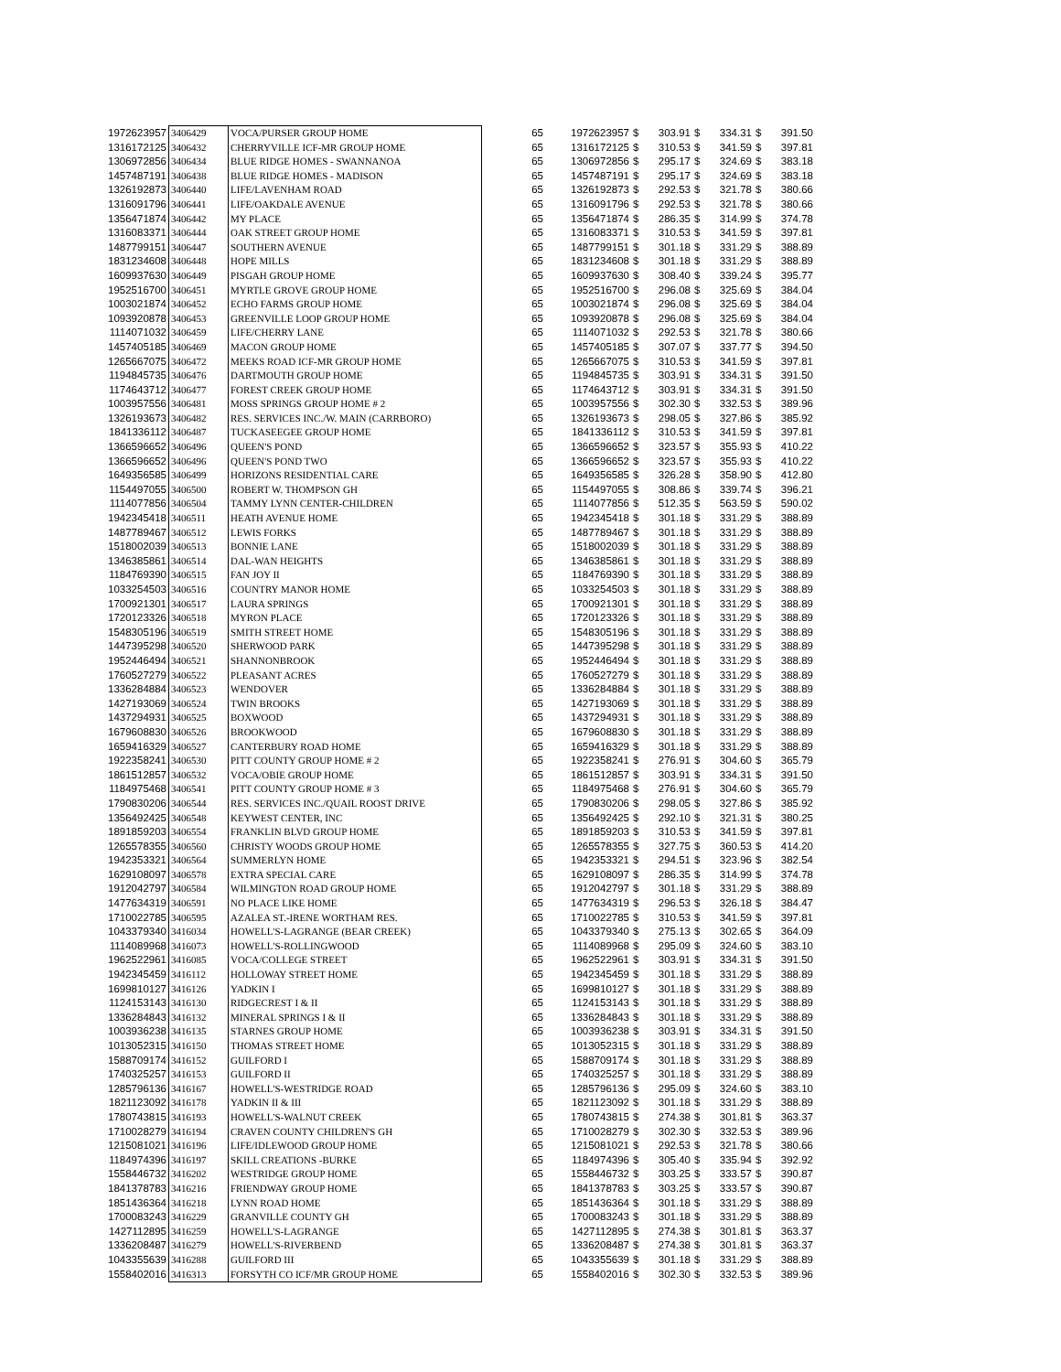| 1972623957 | 3406429 | VOCA/PURSER GROUP HOME | 65 | 1972623957 | $ | 303.91 | $ | 334.31 | $ | 391.50 |
| 1316172125 | 3406432 | CHERRYVILLE ICF-MR GROUP HOME | 65 | 1316172125 | $ | 310.53 | $ | 341.59 | $ | 397.81 |
| 1306972856 | 3406434 | BLUE RIDGE HOMES - SWANNANOA | 65 | 1306972856 | $ | 295.17 | $ | 324.69 | $ | 383.18 |
| 1457487191 | 3406438 | BLUE RIDGE HOMES - MADISON | 65 | 1457487191 | $ | 295.17 | $ | 324.69 | $ | 383.18 |
| 1326192873 | 3406440 | LIFE/LAVENHAM ROAD | 65 | 1326192873 | $ | 292.53 | $ | 321.78 | $ | 380.66 |
| 1316091796 | 3406441 | LIFE/OAKDALE AVENUE | 65 | 1316091796 | $ | 292.53 | $ | 321.78 | $ | 380.66 |
| 1356471874 | 3406442 | MY PLACE | 65 | 1356471874 | $ | 286.35 | $ | 314.99 | $ | 374.78 |
| 1316083371 | 3406444 | OAK STREET GROUP HOME | 65 | 1316083371 | $ | 310.53 | $ | 341.59 | $ | 397.81 |
| 1487799151 | 3406447 | SOUTHERN AVENUE | 65 | 1487799151 | $ | 301.18 | $ | 331.29 | $ | 388.89 |
| 1831234608 | 3406448 | HOPE MILLS | 65 | 1831234608 | $ | 301.18 | $ | 331.29 | $ | 388.89 |
| 1609937630 | 3406449 | PISGAH GROUP HOME | 65 | 1609937630 | $ | 308.40 | $ | 339.24 | $ | 395.77 |
| 1952516700 | 3406451 | MYRTLE GROVE GROUP HOME | 65 | 1952516700 | $ | 296.08 | $ | 325.69 | $ | 384.04 |
| 1003021874 | 3406452 | ECHO FARMS GROUP HOME | 65 | 1003021874 | $ | 296.08 | $ | 325.69 | $ | 384.04 |
| 1093920878 | 3406453 | GREENVILLE LOOP GROUP HOME | 65 | 1093920878 | $ | 296.08 | $ | 325.69 | $ | 384.04 |
| 1114071032 | 3406459 | LIFE/CHERRY LANE | 65 | 1114071032 | $ | 292.53 | $ | 321.78 | $ | 380.66 |
| 1457405185 | 3406469 | MACON GROUP HOME | 65 | 1457405185 | $ | 307.07 | $ | 337.77 | $ | 394.50 |
| 1265667075 | 3406472 | MEEKS ROAD ICF-MR GROUP HOME | 65 | 1265667075 | $ | 310.53 | $ | 341.59 | $ | 397.81 |
| 1194845735 | 3406476 | DARTMOUTH GROUP HOME | 65 | 1194845735 | $ | 303.91 | $ | 334.31 | $ | 391.50 |
| 1174643712 | 3406477 | FOREST CREEK GROUP HOME | 65 | 1174643712 | $ | 303.91 | $ | 334.31 | $ | 391.50 |
| 1003957556 | 3406481 | MOSS SPRINGS GROUP HOME # 2 | 65 | 1003957556 | $ | 302.30 | $ | 332.53 | $ | 389.96 |
| 1326193673 | 3406482 | RES. SERVICES INC./W. MAIN (CARRBORO) | 65 | 1326193673 | $ | 298.05 | $ | 327.86 | $ | 385.92 |
| 1841336112 | 3406487 | TUCKASEEGEE GROUP HOME | 65 | 1841336112 | $ | 310.53 | $ | 341.59 | $ | 397.81 |
| 1366596652 | 3406496 | QUEEN'S POND | 65 | 1366596652 | $ | 323.57 | $ | 355.93 | $ | 410.22 |
| 1366596652 | 3406496 | QUEEN'S POND TWO | 65 | 1366596652 | $ | 323.57 | $ | 355.93 | $ | 410.22 |
| 1649356585 | 3406499 | HORIZONS RESIDENTIAL CARE | 65 | 1649356585 | $ | 326.28 | $ | 358.90 | $ | 412.80 |
| 1154497055 | 3406500 | ROBERT W. THOMPSON GH | 65 | 1154497055 | $ | 308.86 | $ | 339.74 | $ | 396.21 |
| 1114077856 | 3406504 | TAMMY LYNN CENTER-CHILDREN | 65 | 1114077856 | $ | 512.35 | $ | 563.59 | $ | 590.02 |
| 1942345418 | 3406511 | HEATH AVENUE HOME | 65 | 1942345418 | $ | 301.18 | $ | 331.29 | $ | 388.89 |
| 1487789467 | 3406512 | LEWIS FORKS | 65 | 1487789467 | $ | 301.18 | $ | 331.29 | $ | 388.89 |
| 1518002039 | 3406513 | BONNIE LANE | 65 | 1518002039 | $ | 301.18 | $ | 331.29 | $ | 388.89 |
| 1346385861 | 3406514 | DAL-WAN HEIGHTS | 65 | 1346385861 | $ | 301.18 | $ | 331.29 | $ | 388.89 |
| 1184769390 | 3406515 | FAN JOY II | 65 | 1184769390 | $ | 301.18 | $ | 331.29 | $ | 388.89 |
| 1033254503 | 3406516 | COUNTRY MANOR HOME | 65 | 1033254503 | $ | 301.18 | $ | 331.29 | $ | 388.89 |
| 1700921301 | 3406517 | LAURA SPRINGS | 65 | 1700921301 | $ | 301.18 | $ | 331.29 | $ | 388.89 |
| 1720123326 | 3406518 | MYRON PLACE | 65 | 1720123326 | $ | 301.18 | $ | 331.29 | $ | 388.89 |
| 1548305196 | 3406519 | SMITH STREET HOME | 65 | 1548305196 | $ | 301.18 | $ | 331.29 | $ | 388.89 |
| 1447395298 | 3406520 | SHERWOOD PARK | 65 | 1447395298 | $ | 301.18 | $ | 331.29 | $ | 388.89 |
| 1952446494 | 3406521 | SHANNONBROOK | 65 | 1952446494 | $ | 301.18 | $ | 331.29 | $ | 388.89 |
| 1760527279 | 3406522 | PLEASANT ACRES | 65 | 1760527279 | $ | 301.18 | $ | 331.29 | $ | 388.89 |
| 1336284884 | 3406523 | WENDOVER | 65 | 1336284884 | $ | 301.18 | $ | 331.29 | $ | 388.89 |
| 1427193069 | 3406524 | TWIN BROOKS | 65 | 1427193069 | $ | 301.18 | $ | 331.29 | $ | 388.89 |
| 1437294931 | 3406525 | BOXWOOD | 65 | 1437294931 | $ | 301.18 | $ | 331.29 | $ | 388.89 |
| 1679608830 | 3406526 | BROOKWOOD | 65 | 1679608830 | $ | 301.18 | $ | 331.29 | $ | 388.89 |
| 1659416329 | 3406527 | CANTERBURY ROAD HOME | 65 | 1659416329 | $ | 301.18 | $ | 331.29 | $ | 388.89 |
| 1922358241 | 3406530 | PITT COUNTY GROUP HOME # 2 | 65 | 1922358241 | $ | 276.91 | $ | 304.60 | $ | 365.79 |
| 1861512857 | 3406532 | VOCA/OBIE GROUP HOME | 65 | 1861512857 | $ | 303.91 | $ | 334.31 | $ | 391.50 |
| 1184975468 | 3406541 | PITT COUNTY GROUP HOME # 3 | 65 | 1184975468 | $ | 276.91 | $ | 304.60 | $ | 365.79 |
| 1790830206 | 3406544 | RES. SERVICES INC./QUAIL ROOST DRIVE | 65 | 1790830206 | $ | 298.05 | $ | 327.86 | $ | 385.92 |
| 1356492425 | 3406548 | KEYWEST CENTER, INC | 65 | 1356492425 | $ | 292.10 | $ | 321.31 | $ | 380.25 |
| 1891859203 | 3406554 | FRANKLIN BLVD GROUP HOME | 65 | 1891859203 | $ | 310.53 | $ | 341.59 | $ | 397.81 |
| 1265578355 | 3406560 | CHRISTY WOODS GROUP HOME | 65 | 1265578355 | $ | 327.75 | $ | 360.53 | $ | 414.20 |
| 1942353321 | 3406564 | SUMMERLYN HOME | 65 | 1942353321 | $ | 294.51 | $ | 323.96 | $ | 382.54 |
| 1629108097 | 3406578 | EXTRA SPECIAL CARE | 65 | 1629108097 | $ | 286.35 | $ | 314.99 | $ | 374.78 |
| 1912042797 | 3406584 | WILMINGTON ROAD GROUP HOME | 65 | 1912042797 | $ | 301.18 | $ | 331.29 | $ | 388.89 |
| 1477634319 | 3406591 | NO PLACE LIKE HOME | 65 | 1477634319 | $ | 296.53 | $ | 326.18 | $ | 384.47 |
| 1710022785 | 3406595 | AZALEA ST.-IRENE WORTHAM RES. | 65 | 1710022785 | $ | 310.53 | $ | 341.59 | $ | 397.81 |
| 1043379340 | 3416034 | HOWELL'S-LAGRANGE (BEAR CREEK) | 65 | 1043379340 | $ | 275.13 | $ | 302.65 | $ | 364.09 |
| 1114089968 | 3416073 | HOWELL'S-ROLLINGWOOD | 65 | 1114089968 | $ | 295.09 | $ | 324.60 | $ | 383.10 |
| 1962522961 | 3416085 | VOCA/COLLEGE STREET | 65 | 1962522961 | $ | 303.91 | $ | 334.31 | $ | 391.50 |
| 1942345459 | 3416112 | HOLLOWAY STREET HOME | 65 | 1942345459 | $ | 301.18 | $ | 331.29 | $ | 388.89 |
| 1699810127 | 3416126 | YADKIN I | 65 | 1699810127 | $ | 301.18 | $ | 331.29 | $ | 388.89 |
| 1124153143 | 3416130 | RIDGECREST I & II | 65 | 1124153143 | $ | 301.18 | $ | 331.29 | $ | 388.89 |
| 1336284843 | 3416132 | MINERAL SPRINGS I & II | 65 | 1336284843 | $ | 301.18 | $ | 331.29 | $ | 388.89 |
| 1003936238 | 3416135 | STARNES GROUP HOME | 65 | 1003936238 | $ | 303.91 | $ | 334.31 | $ | 391.50 |
| 1013052315 | 3416150 | THOMAS STREET HOME | 65 | 1013052315 | $ | 301.18 | $ | 331.29 | $ | 388.89 |
| 1588709174 | 3416152 | GUILFORD I | 65 | 1588709174 | $ | 301.18 | $ | 331.29 | $ | 388.89 |
| 1740325257 | 3416153 | GUILFORD II | 65 | 1740325257 | $ | 301.18 | $ | 331.29 | $ | 388.89 |
| 1285796136 | 3416167 | HOWELL'S-WESTRIDGE ROAD | 65 | 1285796136 | $ | 295.09 | $ | 324.60 | $ | 383.10 |
| 1821123092 | 3416178 | YADKIN II & III | 65 | 1821123092 | $ | 301.18 | $ | 331.29 | $ | 388.89 |
| 1780743815 | 3416193 | HOWELL'S-WALNUT CREEK | 65 | 1780743815 | $ | 274.38 | $ | 301.81 | $ | 363.37 |
| 1710028279 | 3416194 | CRAVEN COUNTY CHILDREN'S GH | 65 | 1710028279 | $ | 302.30 | $ | 332.53 | $ | 389.96 |
| 1215081021 | 3416196 | LIFE/IDLEWOOD GROUP HOME | 65 | 1215081021 | $ | 292.53 | $ | 321.78 | $ | 380.66 |
| 1184974396 | 3416197 | SKILL CREATIONS -BURKE | 65 | 1184974396 | $ | 305.40 | $ | 335.94 | $ | 392.92 |
| 1558446732 | 3416202 | WESTRIDGE GROUP HOME | 65 | 1558446732 | $ | 303.25 | $ | 333.57 | $ | 390.87 |
| 1841378783 | 3416216 | FRIENDWAY GROUP HOME | 65 | 1841378783 | $ | 303.25 | $ | 333.57 | $ | 390.87 |
| 1851436364 | 3416218 | LYNN ROAD HOME | 65 | 1851436364 | $ | 301.18 | $ | 331.29 | $ | 388.89 |
| 1700083243 | 3416229 | GRANVILLE COUNTY GH | 65 | 1700083243 | $ | 301.18 | $ | 331.29 | $ | 388.89 |
| 1427112895 | 3416259 | HOWELL'S-LAGRANGE | 65 | 1427112895 | $ | 274.38 | $ | 301.81 | $ | 363.37 |
| 1336208487 | 3416279 | HOWELL'S-RIVERBEND | 65 | 1336208487 | $ | 274.38 | $ | 301.81 | $ | 363.37 |
| 1043355639 | 3416288 | GUILFORD III | 65 | 1043355639 | $ | 301.18 | $ | 331.29 | $ | 388.89 |
| 1558402016 | 3416313 | FORSYTH CO ICF/MR GROUP HOME | 65 | 1558402016 | $ | 302.30 | $ | 332.53 | $ | 389.96 |